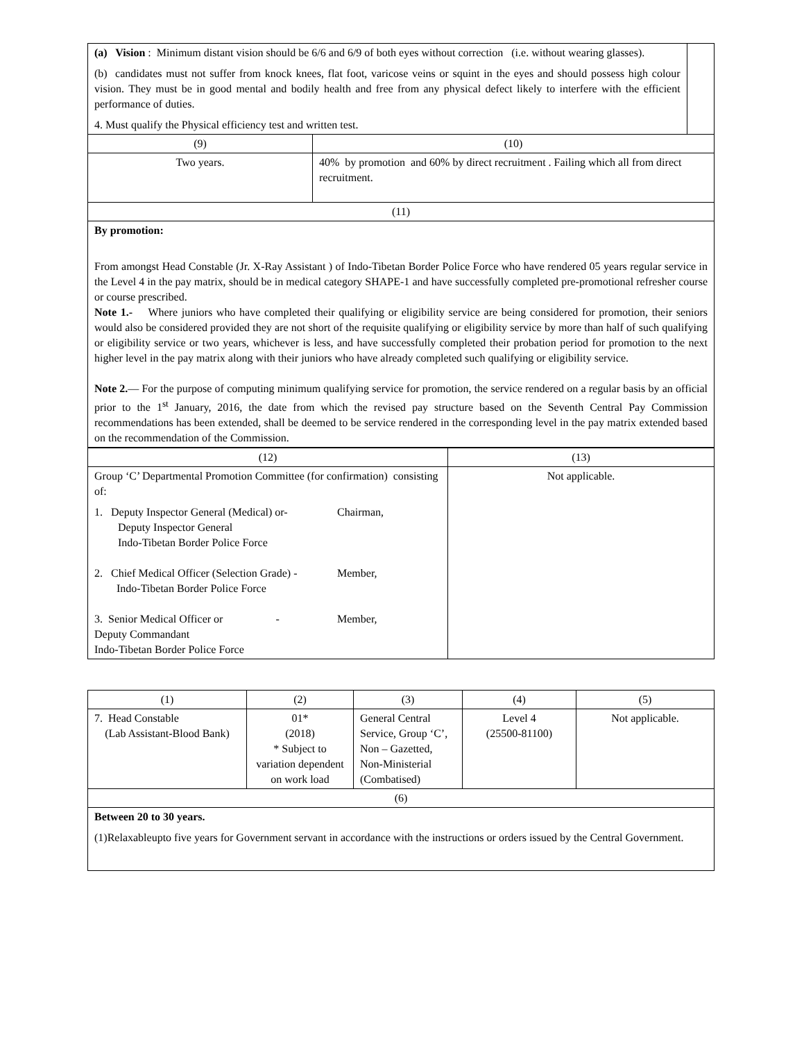| (a) Vision : Minimum distant vision should be 6/6 and 6/9 of both eyes without correction (i.e. without wearing glasses). (b) candidates must not suffer from knock knees, flat foot, varicose veins or squint in the eyes and should possess high colour vision. They must be in good mental and bodily health and free from any physical defect likely to interfere with the efficient performance of duties. 4. Must qualify the Physical efficiency test and written test. | | |
| (9) | (10) | |
| Two years. | 40% by promotion and 60% by direct recruitment . Failing which all from direct recruitment. | |
| (11) | | |
| By promotion: From amongst Head Constable (Jr. X-Ray Assistant ) of Indo-Tibetan Border Police Force who have rendered 05 years regular service in the Level 4 in the pay matrix, should be in medical category SHAPE-1 and have successfully completed pre-promotional refresher course or course prescribed. Note 1.- Where juniors who have completed their qualifying or eligibility service are being considered for promotion, their seniors would also be considered provided they are not short of the requisite qualifying or eligibility service by more than half of such qualifying or eligibility service or two years, whichever is less, and have successfully completed their probation period for promotion to the next higher level in the pay matrix along with their juniors who have already completed such qualifying or eligibility service. Note 2. — For the purpose of computing minimum qualifying service for promotion, the service rendered on a regular basis by an official prior to the 1<sup>st</sup> January, 2016, the date from which the revised pay structure based on the Seventh Central Pay Commission recommendations has been extended, shall be deemed to be service rendered in the corresponding level in the pay matrix extended based on the recommendation of the Commission. | | |
| (12) | (13) |
| Group ‘C’ Departmental Promotion Committee (for confirmation) consisting of: 1. Deputy Inspector General (Medical) or- Chairman, Deputy Inspector General Indo-Tibetan Border Police Force 2. Chief Medical Officer (Selection Grade) - Member, Indo-Tibetan Border Police Force 3. Senior Medical Officer or - Member, Deputy Commandant Indo-Tibetan Border Police Force | Not applicable. |
| (1) | (2) | (3) | (4) | (5) |
| 7. Head Constable (Lab Assistant-Blood Bank) | 01* (2018) * Subject to variation dependent on work load | General Central Service, Group ‘C’, Non – Gazetted, Non-Ministerial (Combatised) | Level 4 (25500-81100) | Not applicable. |
| (6) | | | | |
| Between 20 to 30 years. (1)Relaxableupto five years for Government servant in accordance with the instructions or orders issued by the Central Government. | | | | |